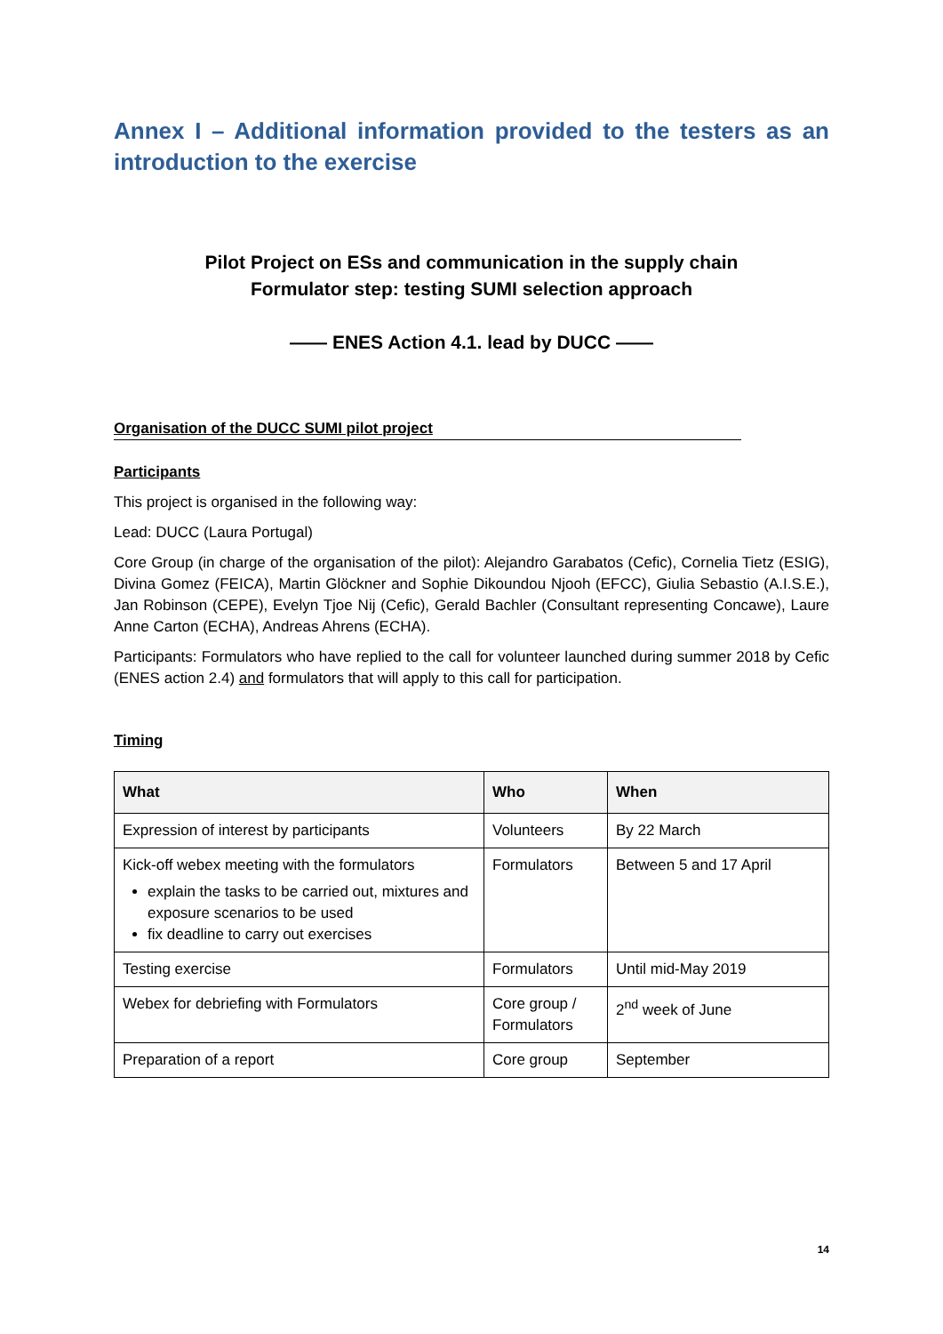Annex I – Additional information provided to the testers as an introduction to the exercise
Pilot Project on ESs and communication in the supply chain
Formulator step: testing SUMI selection approach
—— ENES Action 4.1. lead by DUCC ——
Organisation of the DUCC SUMI pilot project
Participants
This project is organised in the following way:
Lead: DUCC (Laura Portugal)
Core Group (in charge of the organisation of the pilot): Alejandro Garabatos (Cefic), Cornelia Tietz (ESIG), Divina Gomez (FEICA), Martin Glöckner and Sophie Dikoundou Njooh (EFCC), Giulia Sebastio (A.I.S.E.), Jan Robinson (CEPE), Evelyn Tjoe Nij (Cefic), Gerald Bachler (Consultant representing Concawe), Laure Anne Carton (ECHA), Andreas Ahrens (ECHA).
Participants: Formulators who have replied to the call for volunteer launched during summer 2018 by Cefic (ENES action 2.4) and formulators that will apply to this call for participation.
Timing
| What | Who | When |
| --- | --- | --- |
| Expression of interest by participants | Volunteers | By 22 March |
| Kick-off webex meeting with the formulators explain the tasks to be carried out, mixtures and exposure scenarios to be used fix deadline to carry out exercises | Formulators | Between 5 and 17 April |
| Testing exercise | Formulators | Until mid-May 2019 |
| Webex for debriefing with Formulators | Core group / Formulators | 2<sup>nd</sup> week of June |
| Preparation of a report | Core group | September |
14